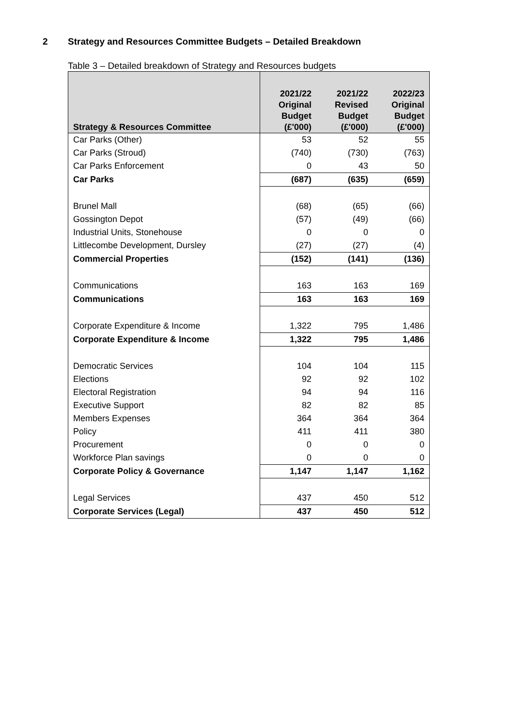2 Strategy and Resources Committee Budgets – Detailed Breakdown
Table 3 – Detailed breakdown of Strategy and Resources budgets
| Strategy & Resources Committee | 2021/22 Original Budget (£'000) | 2021/22 Revised Budget (£'000) | 2022/23 Original Budget (£'000) |
| --- | --- | --- | --- |
| Car Parks (Other) | 53 | 52 | 55 |
| Car Parks (Stroud) | (740) | (730) | (763) |
| Car Parks Enforcement | 0 | 43 | 50 |
| Car Parks | (687) | (635) | (659) |
| Brunel Mall | (68) | (65) | (66) |
| Gossington Depot | (57) | (49) | (66) |
| Industrial Units, Stonehouse | 0 | 0 | 0 |
| Littlecombe Development, Dursley | (27) | (27) | (4) |
| Commercial Properties | (152) | (141) | (136) |
| Communications | 163 | 163 | 169 |
| Communications | 163 | 163 | 169 |
| Corporate Expenditure & Income | 1,322 | 795 | 1,486 |
| Corporate Expenditure & Income | 1,322 | 795 | 1,486 |
| Democratic Services | 104 | 104 | 115 |
| Elections | 92 | 92 | 102 |
| Electoral Registration | 94 | 94 | 116 |
| Executive Support | 82 | 82 | 85 |
| Members Expenses | 364 | 364 | 364 |
| Policy | 411 | 411 | 380 |
| Procurement | 0 | 0 | 0 |
| Workforce Plan savings | 0 | 0 | 0 |
| Corporate Policy & Governance | 1,147 | 1,147 | 1,162 |
| Legal Services | 437 | 450 | 512 |
| Corporate Services (Legal) | 437 | 450 | 512 |